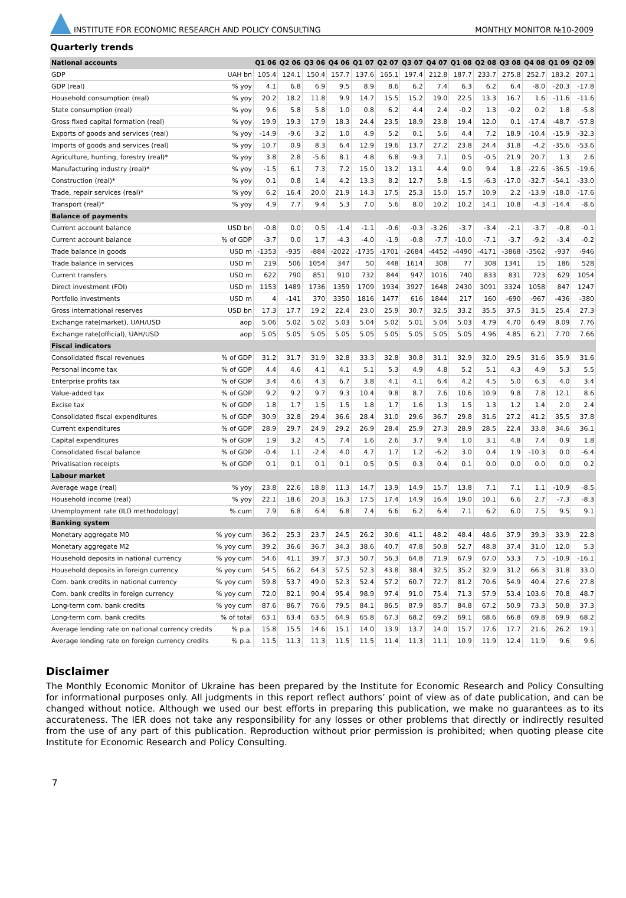INSTITUTE FOR ECONOMIC RESEARCH AND POLICY CONSULTING MONTHLY MONITOR №10-2009
Quarterly trends
| National accounts | | Q1 06 | Q2 06 | Q3 06 | Q4 06 | Q1 07 | Q2 07 | Q3 07 | Q4 07 | Q1 08 | Q2 08 | Q3 08 | Q4 08 | Q1 09 | Q2 09 |
| --- | --- | --- | --- | --- | --- | --- | --- | --- | --- | --- | --- | --- | --- | --- | --- |
| GDP | UAH bn | 105.4 | 124.1 | 150.4 | 157.7 | 137.6 | 165.1 | 197.4 | 212.8 | 187.7 | 233.7 | 275.8 | 252.7 | 183.2 | 207.1 |
| GDP (real) | % yoy | 4.1 | 6.8 | 6.9 | 9.5 | 8.9 | 8.6 | 6.2 | 7.4 | 6.3 | 6.2 | 6.4 | -8.0 | -20.3 | -17.8 |
| Household consumption (real) | % yoy | 20.2 | 18.2 | 11.8 | 9.9 | 14.7 | 15.5 | 15.2 | 19.0 | 22.5 | 13.3 | 16.7 | 1.6 | -11.6 | -11.6 |
| State consumption (real) | % yoy | 9.6 | 5.8 | 5.8 | 1.0 | 0.8 | 6.2 | 4.4 | 2.4 | -0.2 | 1.3 | -0.2 | 0.2 | 1.8 | -5.8 |
| Gross fixed capital formation (real) | % yoy | 19.9 | 19.3 | 17.9 | 18.3 | 24.4 | 23.5 | 18.9 | 23.8 | 19.4 | 12.0 | 0.1 | -17.4 | -48.7 | -57.8 |
| Exports of goods and services (real) | % yoy | -14.9 | -9.6 | 3.2 | 1.0 | 4.9 | 5.2 | 0.1 | 5.6 | 4.4 | 7.2 | 18.9 | -10.4 | -15.9 | -32.3 |
| Imports of goods and services (real) | % yoy | 10.7 | 0.9 | 8.3 | 6.4 | 12.9 | 19.6 | 13.7 | 27.2 | 23.8 | 24.4 | 31.8 | -4.2 | -35.6 | -53.6 |
| Agriculture, hunting, forestry (real)* | % yoy | 3.8 | 2.8 | -5.6 | 8.1 | 4.8 | 6.8 | -9.3 | 7.1 | 0.5 | -0.5 | 21.9 | 20.7 | 1.3 | 2.6 |
| Manufacturing industry (real)* | % yoy | -1.5 | 6.1 | 7.3 | 7.2 | 15.0 | 13.2 | 13.1 | 4.4 | 9.0 | 9.4 | 1.8 | -22.6 | -36.5 | -19.6 |
| Construction (real)* | % yoy | 0.1 | 0.8 | 1.4 | 4.2 | 13.3 | 8.2 | 12.7 | 5.8 | -1.5 | -6.3 | -17.0 | -32.7 | -54.1 | -33.0 |
| Trade, repair services (real)* | % yoy | 6.2 | 16.4 | 20.0 | 21.9 | 14.3 | 17.5 | 25.3 | 15.0 | 15.7 | 10.9 | 2.2 | -13.9 | -18.0 | -17.6 |
| Transport (real)* | % yoy | 4.9 | 7.7 | 9.4 | 5.3 | 7.0 | 5.6 | 8.0 | 10.2 | 10.2 | 14.1 | 10.8 | -4.3 | -14.4 | -8.6 |
| Balance of payments | | | | | | | | | | | | | | | |
| Current account balance | USD bn | -0.8 | 0.0 | 0.5 | -1.4 | -1.1 | -0.6 | -0.3 | -3.26 | -3.7 | -3.4 | -2.1 | -3.7 | -0.8 | -0.1 |
| Current account balance | % of GDP | -3.7 | 0.0 | 1.7 | -4.3 | -4.0 | -1.9 | -0.8 | -7.7 | -10.0 | -7.1 | -3.7 | -9.2 | -3.4 | -0.2 |
| Trade balance in goods | USD m | -1353 | -935 | -884 | -2022 | -1735 | -1701 | -2684 | -4452 | -4490 | -4171 | -3868 | -3562 | -937 | -946 |
| Trade balance in services | USD m | 219 | 506 | 1054 | 347 | 50 | 448 | 1614 | 308 | 77 | 308 | 1341 | 15 | 186 | 528 |
| Current transfers | USD m | 622 | 790 | 851 | 910 | 732 | 844 | 947 | 1016 | 740 | 833 | 831 | 723 | 629 | 1054 |
| Direct investment (FDI) | USD m | 1153 | 1489 | 1736 | 1359 | 1709 | 1934 | 3927 | 1648 | 2430 | 3091 | 3324 | 1058 | 847 | 1247 |
| Portfolio investments | USD m | 4 | -141 | 370 | 3350 | 1816 | 1477 | 616 | 1844 | 217 | 160 | -690 | -967 | -436 | -380 |
| Gross international reserves | USD bn | 17.3 | 17.7 | 19.2 | 22.4 | 23.0 | 25.9 | 30.7 | 32.5 | 33.2 | 35.5 | 37.5 | 31.5 | 25.4 | 27.3 |
| Exchange rate(market), UAH/USD | aop | 5.06 | 5.02 | 5.02 | 5.03 | 5.04 | 5.02 | 5.01 | 5.04 | 5.03 | 4.79 | 4.70 | 6.49 | 8.09 | 7.76 |
| Exchange rate(official), UAH/USD | aop | 5.05 | 5.05 | 5.05 | 5.05 | 5.05 | 5.05 | 5.05 | 5.05 | 5.05 | 4.96 | 4.85 | 6.21 | 7.70 | 7.66 |
| Fiscal indicators | | | | | | | | | | | | | | | |
| Consolidated fiscal revenues | % of GDP | 31.2 | 31.7 | 31.9 | 32.8 | 33.3 | 32.8 | 30.8 | 31.1 | 32.9 | 32.0 | 29.5 | 31.6 | 35.9 | 31.6 |
| Personal income tax | % of GDP | 4.4 | 4.6 | 4.1 | 4.1 | 5.1 | 5.3 | 4.9 | 4.8 | 5.2 | 5.1 | 4.3 | 4.9 | 5.3 | 5.5 |
| Enterprise profits tax | % of GDP | 3.4 | 4.6 | 4.3 | 6.7 | 3.8 | 4.1 | 4.1 | 6.4 | 4.2 | 4.5 | 5.0 | 6.3 | 4.0 | 3.4 |
| Value-added tax | % of GDP | 9.2 | 9.2 | 9.7 | 9.3 | 10.4 | 9.8 | 8.7 | 7.6 | 10.6 | 10.9 | 9.8 | 7.8 | 12.1 | 8.6 |
| Excise tax | % of GDP | 1.8 | 1.7 | 1.5 | 1.5 | 1.8 | 1.7 | 1.6 | 1.3 | 1.5 | 1.3 | 1.2 | 1.4 | 2.0 | 2.4 |
| Consolidated fiscal expenditures | % of GDP | 30.9 | 32.8 | 29.4 | 36.6 | 28.4 | 31.0 | 29.6 | 36.7 | 29.8 | 31.6 | 27.2 | 41.2 | 35.5 | 37.8 |
| Current expenditures | % of GDP | 28.9 | 29.7 | 24.9 | 29.2 | 26.9 | 28.4 | 25.9 | 27.3 | 28.9 | 28.5 | 22.4 | 33.8 | 34.6 | 36.1 |
| Capital expenditures | % of GDP | 1.9 | 3.2 | 4.5 | 7.4 | 1.6 | 2.6 | 3.7 | 9.4 | 1.0 | 3.1 | 4.8 | 7.4 | 0.9 | 1.8 |
| Consolidated fiscal balance | % of GDP | -0.4 | 1.1 | -2.4 | 4.0 | 4.7 | 1.7 | 1.2 | -6.2 | 3.0 | 0.4 | 1.9 | -10.3 | 0.0 | -6.4 |
| Privatisation receipts | % of GDP | 0.1 | 0.1 | 0.1 | 0.1 | 0.5 | 0.5 | 0.3 | 0.4 | 0.1 | 0.0 | 0.0 | 0.0 | 0.0 | 0.2 |
| Labour market | | | | | | | | | | | | | | | |
| Average wage (real) | % yoy | 23.8 | 22.6 | 18.8 | 11.3 | 14.7 | 13.9 | 14.9 | 15.7 | 13.8 | 7.1 | 7.1 | 1.1 | -10.9 | -8.5 |
| Household income (real) | % yoy | 22.1 | 18.6 | 20.3 | 16.3 | 17.5 | 17.4 | 14.9 | 16.4 | 19.0 | 10.1 | 6.6 | 2.7 | -7.3 | -8.3 |
| Unemployment rate (ILO methodology) | % cum | 7.9 | 6.8 | 6.4 | 6.8 | 7.4 | 6.6 | 6.2 | 6.4 | 7.1 | 6.2 | 6.0 | 7.5 | 9.5 | 9.1 |
| Banking system | | | | | | | | | | | | | | | |
| Monetary aggregate M0 | % yoy cum | 36.2 | 25.3 | 23.7 | 24.5 | 26.2 | 30.6 | 41.1 | 48.2 | 48.4 | 48.6 | 37.9 | 39.3 | 33.9 | 22.8 |
| Monetary aggregate M2 | % yoy cum | 39.2 | 36.6 | 36.7 | 34.3 | 38.6 | 40.7 | 47.8 | 50.8 | 52.7 | 48.8 | 37.4 | 31.0 | 12.0 | 5.3 |
| Household deposits in national currency | % yoy cum | 54.6 | 41.1 | 39.7 | 37.3 | 50.7 | 56.3 | 64.8 | 71.9 | 67.9 | 67.0 | 53.3 | 7.5 | -10.9 | -16.1 |
| Household deposits in foreign currency | % yoy cum | 54.5 | 66.2 | 64.3 | 57.5 | 52.3 | 43.8 | 38.4 | 32.5 | 35.2 | 32.9 | 31.2 | 66.3 | 31.8 | 33.0 |
| Com. bank credits in national currency | % yoy cum | 59.8 | 53.7 | 49.0 | 52.3 | 52.4 | 57.2 | 60.7 | 72.7 | 81.2 | 70.6 | 54.9 | 40.4 | 27.6 | 27.8 |
| Com. bank credits in foreign currency | % yoy cum | 72.0 | 82.1 | 90.4 | 95.4 | 98.9 | 97.4 | 91.0 | 75.4 | 71.3 | 57.9 | 53.4 | 103.6 | 70.8 | 48.7 |
| Long-term com. bank credits | % yoy cum | 87.6 | 86.7 | 76.6 | 79.5 | 84.1 | 86.5 | 87.9 | 85.7 | 84.8 | 67.2 | 50.9 | 73.3 | 50.8 | 37.3 |
| Long-term com. bank credits | % of total | 63.1 | 63.4 | 63.5 | 64.9 | 65.8 | 67.3 | 68.2 | 69.2 | 69.1 | 68.6 | 66.8 | 69.8 | 69.9 | 68.2 |
| Average lending rate on national currency credits | % p.a. | 15.8 | 15.5 | 14.6 | 15.1 | 14.0 | 13.9 | 13.7 | 14.0 | 15.7 | 17.6 | 17.7 | 21.6 | 26.2 | 19.1 |
| Average lending rate on foreign currency credits | % p.a. | 11.5 | 11.3 | 11.3 | 11.5 | 11.5 | 11.4 | 11.3 | 11.1 | 10.9 | 11.9 | 12.4 | 11.9 | 9.6 | 9.6 |
Disclaimer
The Monthly Economic Monitor of Ukraine has been prepared by the Institute for Economic Research and Policy Consulting for informational purposes only. All judgments in this report reflect authors’ point of view as of date publication, and can be changed without notice. Although we used our best efforts in preparing this publication, we make no guarantees as to its accurateness. The IER does not take any responsibility for any losses or other problems that directly or indirectly resulted from the use of any part of this publication. Reproduction without prior permission is prohibited; when quoting please cite Institute for Economic Research and Policy Consulting.
7